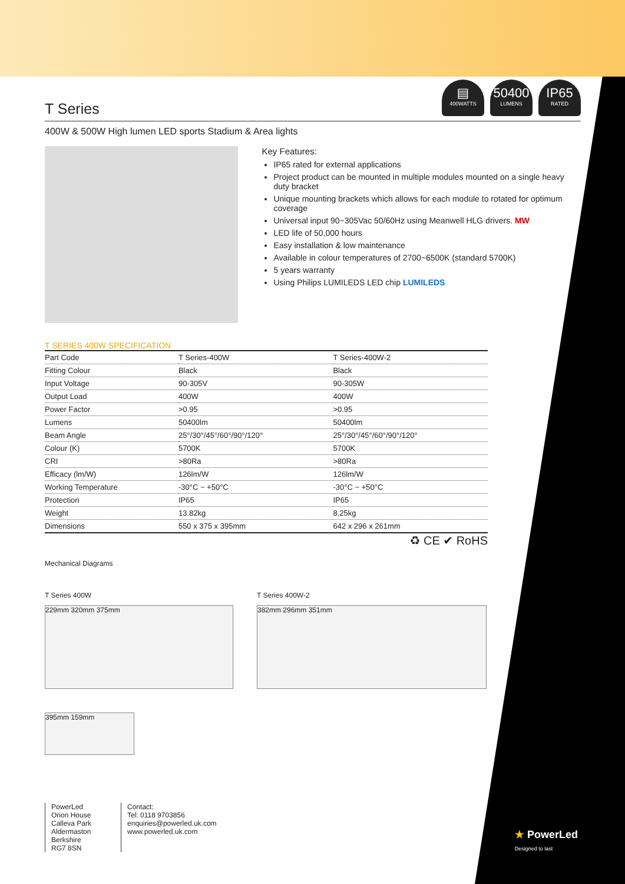▤
400WATTS
50400
LUMENS
IP65
RATED
T Series
400W & 500W High lumen LED sports Stadium & Area lights
Key Features:
IP65 rated for external applications
Project product can be mounted in multiple modules mounted on a single heavy duty bracket
Unique mounting brackets which allows for each module to rotated for optimum coverage
Universal input 90~305Vac 50/60Hz using Meanwell HLG drivers. MW
LED life of 50,000 hours
Easy installation & low maintenance
Available in colour temperatures of 2700~6500K (standard 5700K)
5 years warranty
Using Philips LUMILEDS LED chip LUMILEDS
T SERIES 400W SPECIFICATION
| Part Code | T Series-400W | T Series-400W-2 |
| Fitting Colour | Black | Black |
| Input Voltage | 90-305V | 90-305W |
| Output Load | 400W | 400W |
| Power Factor | >0.95 | >0.95 |
| Lumens | 50400lm | 50400lm |
| Beam Angle | 25°/30°/45°/60°/90°/120° | 25°/30°/45°/60°/90°/120° |
| Colour (K) | 5700K | 5700K |
| CRI | >80Ra | >80Ra |
| Efficacy (lm/W) | 126lm/W | 126lm/W |
| Working Temperature | -30°C ~ +50°C | -30°C ~ +50°C |
| Protection | IP65 | IP65 |
| Weight | 13.82kg | 8.25kg |
| Dimensions | 550 x 375 x 395mm | 642 x 296 x 261mm |
♻ CE ✔ RoHS
Mechanical Diagrams
T Series 400W
229mm 320mm 375mm
395mm 159mm
T Series 400W-2
382mm 296mm 351mm
PowerLed
Orion House
Calleva Park
Aldermaston
Berkshire
RG7 8SN
Contact:
Tel: 0118 9703856
enquiries@powerled.uk.com
www.powerled.uk.com
★ PowerLed
Designed to last